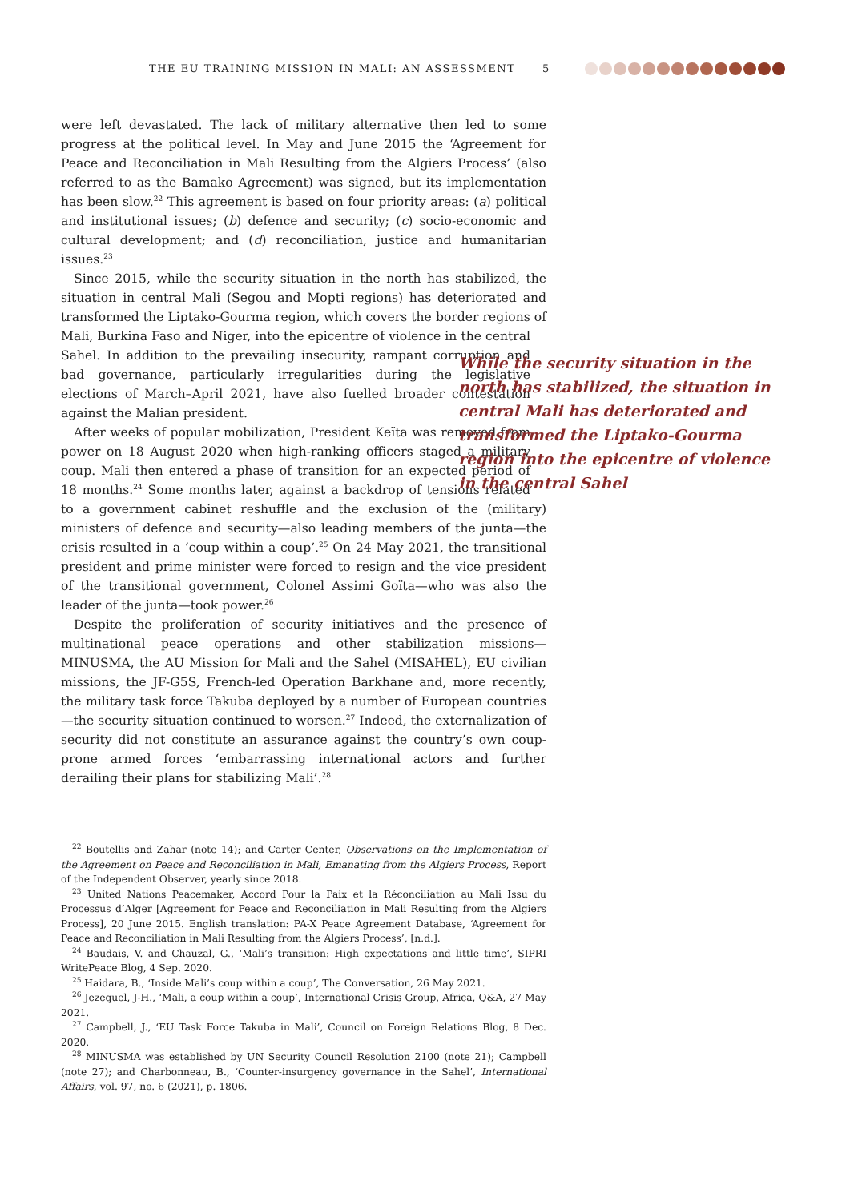THE EU TRAINING MISSION IN MALI: AN ASSESSMENT 5
were left devastated. The lack of military alternative then led to some progress at the political level. In May and June 2015 the ‘Agreement for Peace and Reconciliation in Mali Resulting from the Algiers Process’ (also referred to as the Bamako Agreement) was signed, but its implementation has been slow.<sup>22</sup> This agreement is based on four priority areas: (a) political and institutional issues; (b) defence and security; (c) socio-economic and cultural development; and (d) reconciliation, justice and humanitarian issues.<sup>23</sup>
Since 2015, while the security situation in the north has stabilized, the situation in central Mali (Segou and Mopti regions) has deteriorated and transformed the Liptako-Gourma region, which covers the border regions of Mali, Burkina Faso and Niger, into the epicentre of violence in the central While the security situation in the north has stabilized, the situation in central Mali has deteriorated and transformed the Liptako-Gourma region into the epicentre of violence in the central Sahel Sahel. In addition to the prevailing insecurity, rampant corruption and bad governance, particularly irregularities during the legislative elections of March–April 2021, have also fuelled broader contestation against the Malian president.
After weeks of popular mobilization, President Keïta was removed from power on 18 August 2020 when high-ranking officers staged a military coup. Mali then entered a phase of transition for an expected period of 18 months.<sup>24</sup> Some months later, against a backdrop of tensions related to a government cabinet reshuffle and the exclusion of the (military) ministers of defence and security—also leading members of the junta—the crisis resulted in a ‘coup within a coup’.<sup>25</sup> On 24 May 2021, the transitional president and prime minister were forced to resign and the vice president of the transitional government, Colonel Assimi Goïta—who was also the leader of the junta—took power.<sup>26</sup>
Despite the proliferation of security initiatives and the presence of multinational peace operations and other stabilization missions—MINUSMA, the AU Mission for Mali and the Sahel (MISAHEL), EU civilian missions, the JF-G5S, French-led Operation Barkhane and, more recently, the military task force Takuba deployed by a number of European countries—the security situation continued to worsen.<sup>27</sup> Indeed, the externalization of security did not constitute an assurance against the country’s own coup-prone armed forces ‘embarrassing international actors and further derailing their plans for stabilizing Mali’.<sup>28</sup>
<sup>22</sup> Boutellis and Zahar (note 14); and Carter Center, Observations on the Implementation of the Agreement on Peace and Reconciliation in Mali, Emanating from the Algiers Process, Report of the Independent Observer, yearly since 2018.
<sup>23</sup> United Nations Peacemaker, Accord Pour la Paix et la Réconciliation au Mali Issu du Processus d’Alger [Agreement for Peace and Reconciliation in Mali Resulting from the Algiers Process], 20 June 2015. English translation: PA-X Peace Agreement Database, ‘Agreement for Peace and Reconciliation in Mali Resulting from the Algiers Process’, [n.d.].
<sup>24</sup> Baudais, V. and Chauzal, G., ‘Mali’s transition: High expectations and little time’, SIPRI WritePeace Blog, 4 Sep. 2020.
<sup>25</sup> Haidara, B., ‘Inside Mali’s coup within a coup’, The Conversation, 26 May 2021.
<sup>26</sup> Jezequel, J-H., ‘Mali, a coup within a coup’, International Crisis Group, Africa, Q&A, 27 May 2021.
<sup>27</sup> Campbell, J., ‘EU Task Force Takuba in Mali’, Council on Foreign Relations Blog, 8 Dec. 2020.
<sup>28</sup> MINUSMA was established by UN Security Council Resolution 2100 (note 21); Campbell (note 27); and Charbonneau, B., ‘Counter-insurgency governance in the Sahel’, International Affairs, vol. 97, no. 6 (2021), p. 1806.